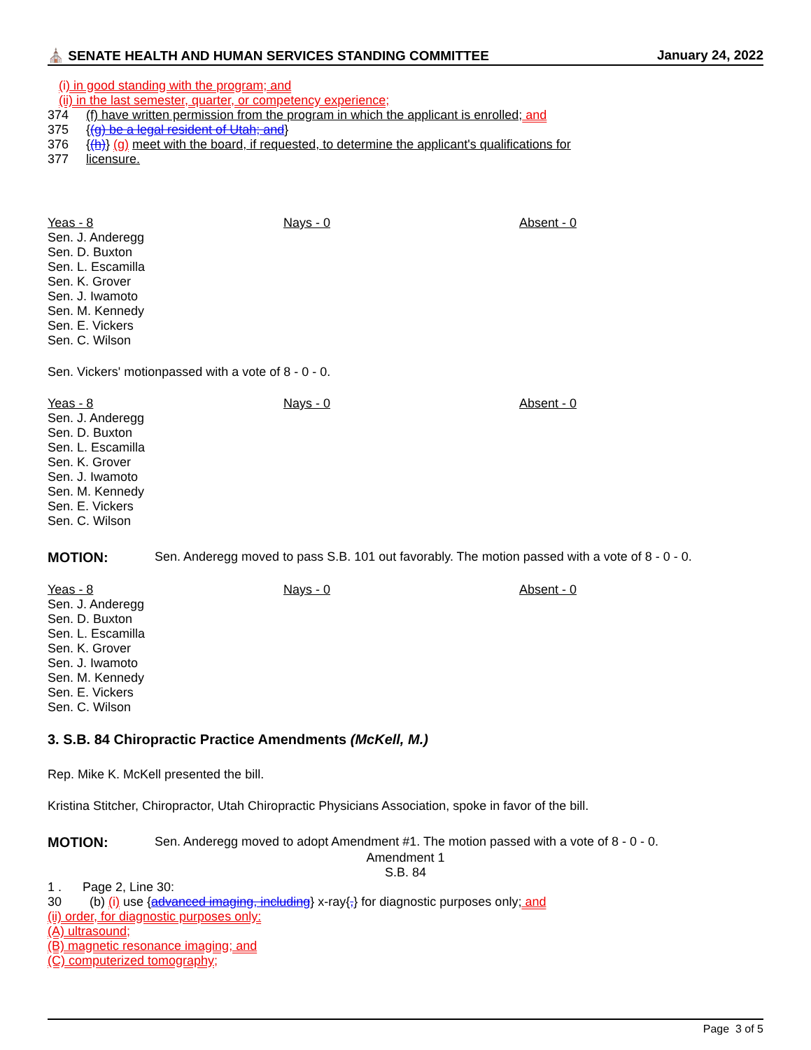⛪ SENATE HEALTH AND HUMAN SERVICES STANDING COMMITTEE January 24, 2022
(i) in good standing with the program; and
(ii) in the last semester, quarter, or competency experience;
374 (f) have written permission from the program in which the applicant is enrolled; and
375 {(g) be a legal resident of Utah; and}
376 {(h)} (g) meet with the board, if requested, to determine the applicant's qualifications for
377 licensure.
Yeas - 8
Sen. J. Anderegg
Sen. D. Buxton
Sen. L. Escamilla
Sen. K. Grover
Sen. J. Iwamoto
Sen. M. Kennedy
Sen. E. Vickers
Sen. C. Wilson
Nays - 0 Absent - 0
Sen. Vickers' motionpassed with a vote of 8 - 0 - 0.
Yeas - 8
Sen. J. Anderegg
Sen. D. Buxton
Sen. L. Escamilla
Sen. K. Grover
Sen. J. Iwamoto
Sen. M. Kennedy
Sen. E. Vickers
Sen. C. Wilson
Nays - 0 Absent - 0
MOTION: Sen. Anderegg moved to pass S.B. 101 out favorably. The motion passed with a vote of 8 - 0 - 0.
Yeas - 8
Sen. J. Anderegg
Sen. D. Buxton
Sen. L. Escamilla
Sen. K. Grover
Sen. J. Iwamoto
Sen. M. Kennedy
Sen. E. Vickers
Sen. C. Wilson
Nays - 0 Absent - 0
3. S.B. 84 Chiropractic Practice Amendments (McKell, M.)
Rep. Mike K. McKell presented the bill.
Kristina Stitcher, Chiropractor, Utah Chiropractic Physicians Association, spoke in favor of the bill.
MOTION: Sen. Anderegg moved to adopt Amendment #1. The motion passed with a vote of 8 - 0 - 0.
Amendment 1
S.B. 84
1 . Page 2, Line 30:
30 (b) (i) use {advanced imaging, including} x-ray{,} for diagnostic purposes only; and
(ii) order, for diagnostic purposes only:
(A) ultrasound;
(B) magnetic resonance imaging; and
(C) computerized tomography;
Page 3 of 5